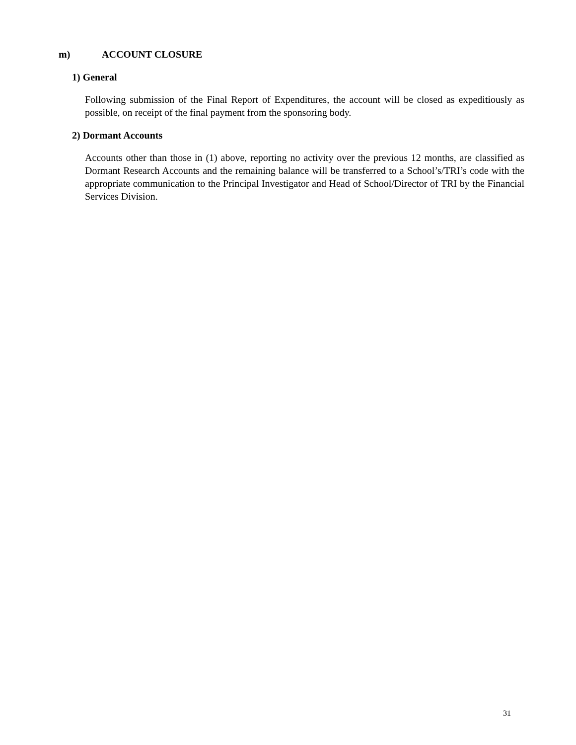m) ACCOUNT CLOSURE
1) General
Following submission of the Final Report of Expenditures, the account will be closed as expeditiously as possible, on receipt of the final payment from the sponsoring body.
2) Dormant Accounts
Accounts other than those in (1) above, reporting no activity over the previous 12 months, are classified as Dormant Research Accounts and the remaining balance will be transferred to a School’s/TRI’s code with the appropriate communication to the Principal Investigator and Head of School/Director of TRI by the Financial Services Division.
31